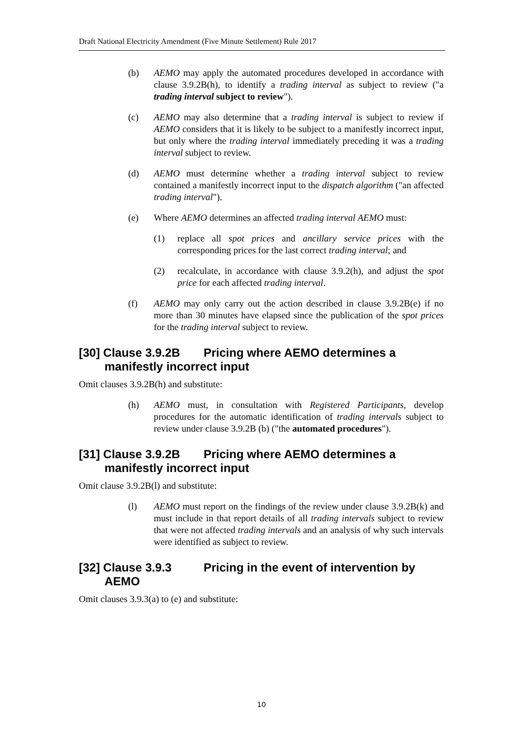Draft National Electricity Amendment (Five Minute Settlement) Rule 2017
(b) AEMO may apply the automated procedures developed in accordance with clause 3.9.2B(h), to identify a trading interval as subject to review ("a trading interval subject to review").
(c) AEMO may also determine that a trading interval is subject to review if AEMO considers that it is likely to be subject to a manifestly incorrect input, but only where the trading interval immediately preceding it was a trading interval subject to review.
(d) AEMO must determine whether a trading interval subject to review contained a manifestly incorrect input to the dispatch algorithm ("an affected trading interval").
(e) Where AEMO determines an affected trading interval AEMO must:
(1) replace all spot prices and ancillary service prices with the corresponding prices for the last correct trading interval; and
(2) recalculate, in accordance with clause 3.9.2(h), and adjust the spot price for each affected trading interval.
(f) AEMO may only carry out the action described in clause 3.9.2B(e) if no more than 30 minutes have elapsed since the publication of the spot prices for the trading interval subject to review.
[30] Clause 3.9.2B Pricing where AEMO determines a manifestly incorrect input
Omit clauses 3.9.2B(h) and substitute:
(h) AEMO must, in consultation with Registered Participants, develop procedures for the automatic identification of trading intervals subject to review under clause 3.9.2B (b) ("the automated procedures").
[31] Clause 3.9.2B Pricing where AEMO determines a manifestly incorrect input
Omit clause 3.9.2B(l) and substitute:
(l) AEMO must report on the findings of the review under clause 3.9.2B(k) and must include in that report details of all trading intervals subject to review that were not affected trading intervals and an analysis of why such intervals were identified as subject to review.
[32] Clause 3.9.3 Pricing in the event of intervention by AEMO
Omit clauses 3.9.3(a) to (e) and substitute:
10